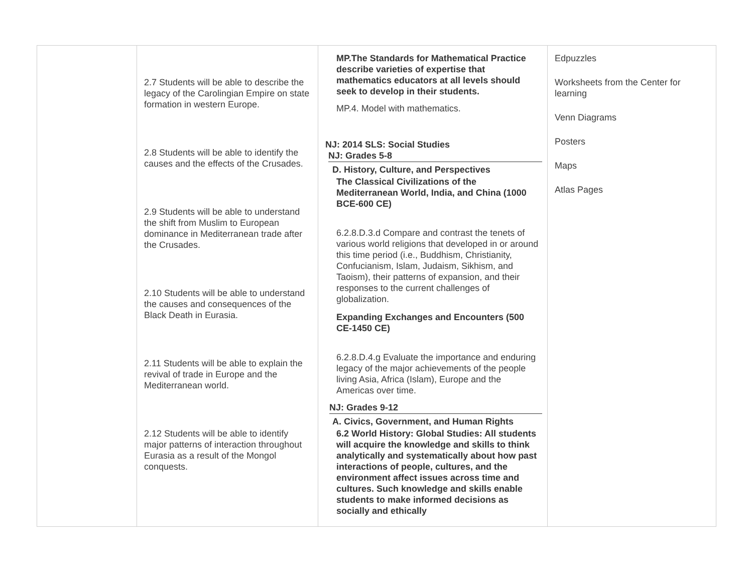| | 2.7 Students will be able to describe the legacy of the Carolingian Empire on state formation in western Europe. 2.8 Students will be able to identify the causes and the effects of the Crusades. 2.9 Students will be able to understand the shift from Muslim to European dominance in Mediterranean trade after the Crusades. 2.10 Students will be able to understand the causes and consequences of the Black Death in Eurasia. 2.11 Students will be able to explain the revival of trade in Europe and the Mediterranean world. 2.12 Students will be able to identify major patterns of interaction throughout Eurasia as a result of the Mongol conquests. | MP.The Standards for Mathematical Practice describe varieties of expertise that mathematics educators at all levels should seek to develop in their students. MP.4. Model with mathematics. NJ: 2014 SLS: Social Studies NJ: Grades 5-8 D. History, Culture, and Perspectives The Classical Civilizations of the Mediterranean World, India, and China (1000 BCE-600 CE) 6.2.8.D.3.d Compare and contrast the tenets of various world religions that developed in or around this time period (i.e., Buddhism, Christianity, Confucianism, Islam, Judaism, Sikhism, and Taoism), their patterns of expansion, and their responses to the current challenges of globalization. Expanding Exchanges and Encounters (500 CE-1450 CE) 6.2.8.D.4.g Evaluate the importance and enduring legacy of the major achievements of the people living Asia, Africa (Islam), Europe and the Americas over time. NJ: Grades 9-12 A. Civics, Government, and Human Rights 6.2 World History: Global Studies: All students will acquire the knowledge and skills to think analytically and systematically about how past interactions of people, cultures, and the environment affect issues across time and cultures. Such knowledge and skills enable students to make informed decisions as socially and ethically | Edpuzzles Worksheets from the Center for learning Venn Diagrams Posters Maps Atlas Pages |